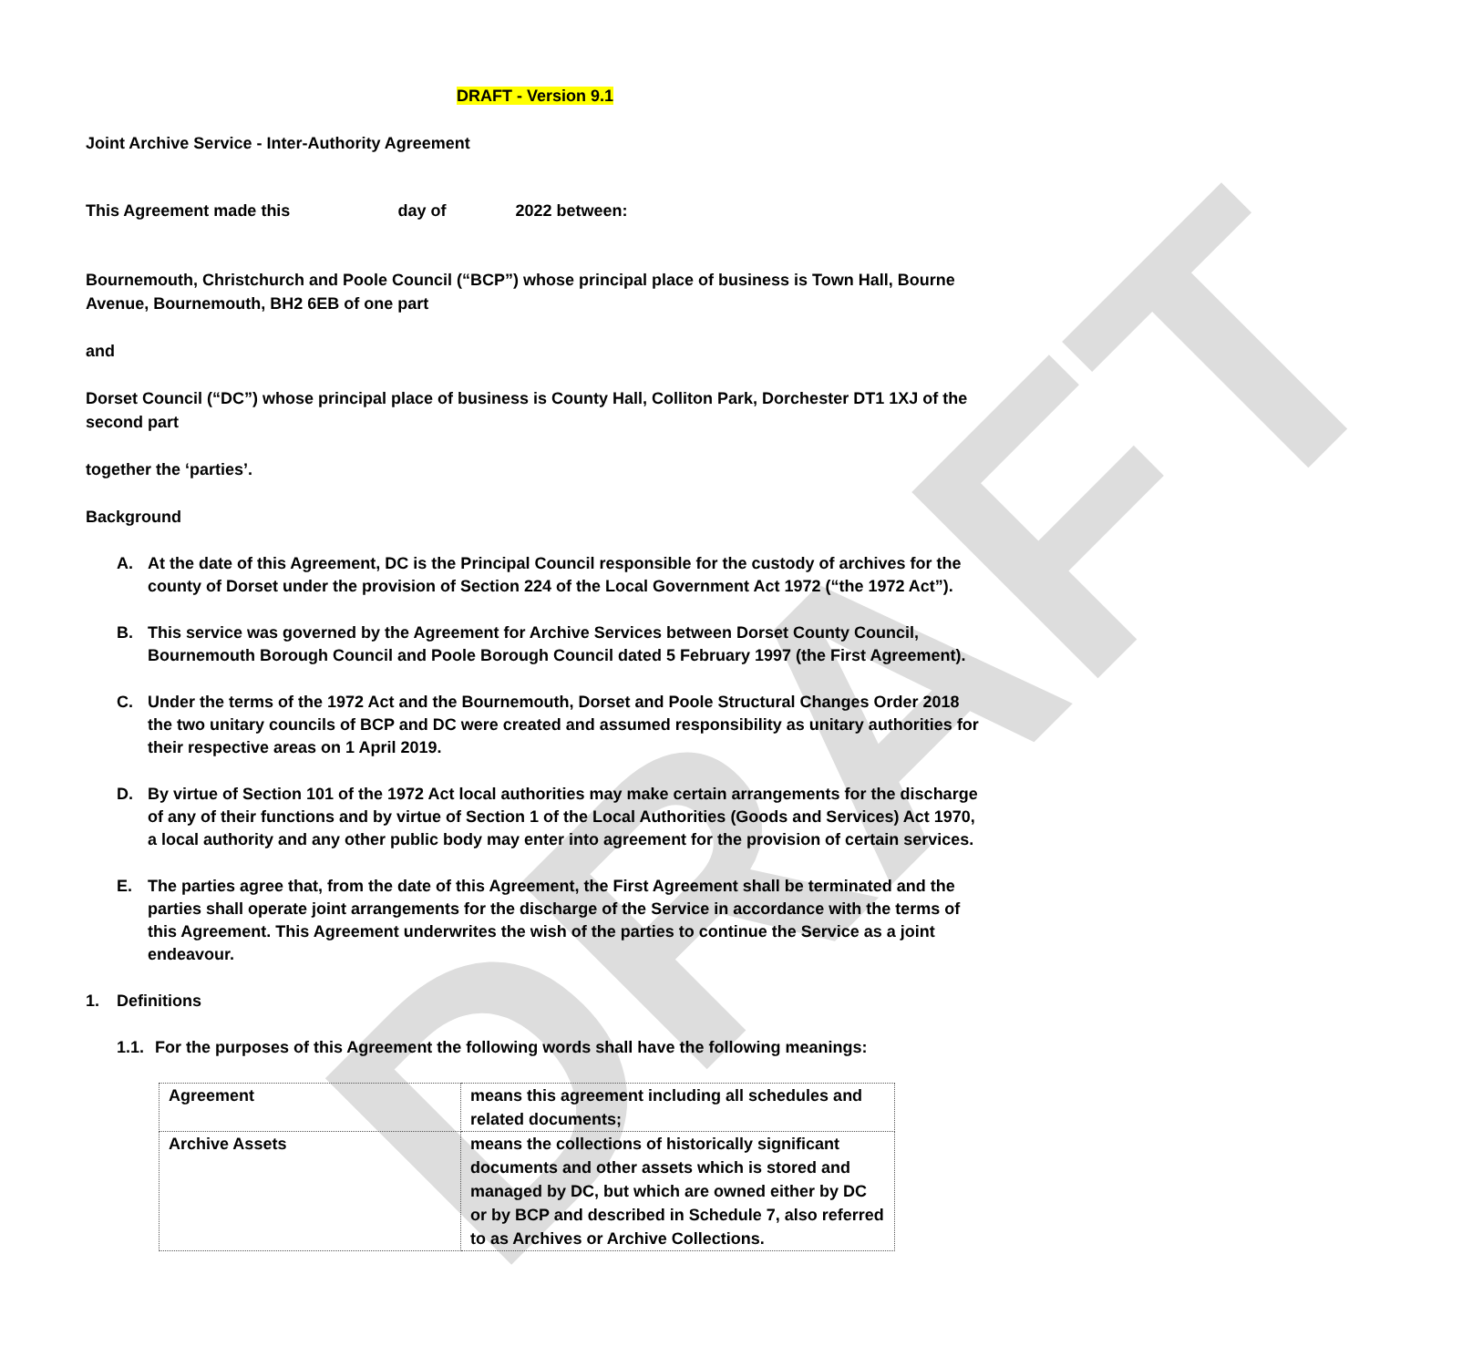DRAFT
DRAFT - Version 9.1
Joint Archive Service - Inter-Authority Agreement
This Agreement made this day of 2022 between:
Bournemouth, Christchurch and Poole Council (“BCP”) whose principal place of business is Town Hall, Bourne Avenue, Bournemouth, BH2 6EB of one part
and
Dorset Council (“DC”) whose principal place of business is County Hall, Colliton Park, Dorchester DT1 1XJ of the second part
together the ‘parties’.
Background
A. At the date of this Agreement, DC is the Principal Council responsible for the custody of archives for the county of Dorset under the provision of Section 224 of the Local Government Act 1972 (“the 1972 Act”).
B. This service was governed by the Agreement for Archive Services between Dorset County Council, Bournemouth Borough Council and Poole Borough Council dated 5 February 1997 (the First Agreement).
C. Under the terms of the 1972 Act and the Bournemouth, Dorset and Poole Structural Changes Order 2018 the two unitary councils of BCP and DC were created and assumed responsibility as unitary authorities for their respective areas on 1 April 2019.
D. By virtue of Section 101 of the 1972 Act local authorities may make certain arrangements for the discharge of any of their functions and by virtue of Section 1 of the Local Authorities (Goods and Services) Act 1970, a local authority and any other public body may enter into agreement for the provision of certain services.
E. The parties agree that, from the date of this Agreement, the First Agreement shall be terminated and the parties shall operate joint arrangements for the discharge of the Service in accordance with the terms of this Agreement. This Agreement underwrites the wish of the parties to continue the Service as a joint endeavour.
1. Definitions
1.1.
For the purposes of this Agreement the following words shall have the following meanings:
| Agreement | means this agreement including all schedules and related documents; |
| Archive Assets | means the collections of historically significant documents and other assets which is stored and managed by DC, but which are owned either by DC or by BCP and described in Schedule 7, also referred to as Archives or Archive Collections. |